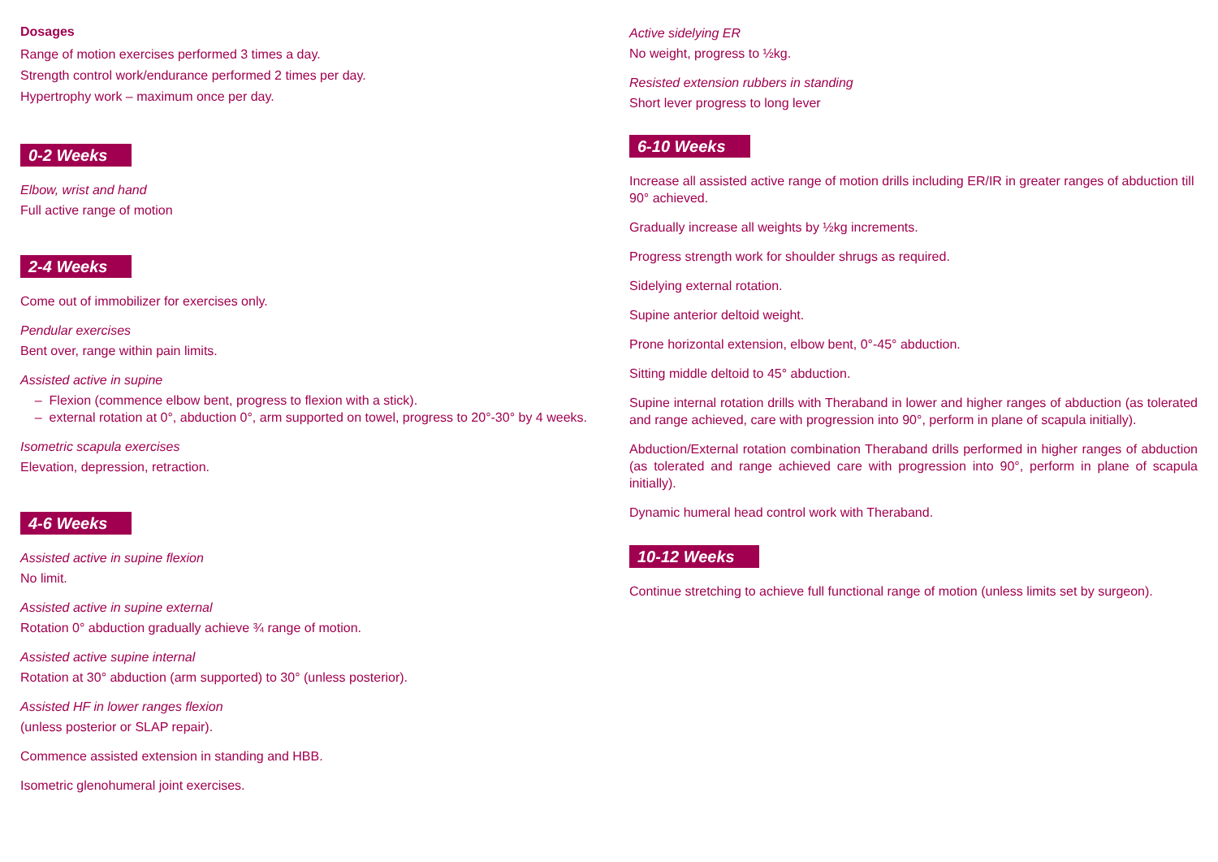Dosages
Range of motion exercises performed 3 times a day.
Strength control work/endurance performed 2 times per day.
Hypertrophy work – maximum once per day.
0-2 Weeks
Elbow, wrist and hand
Full active range of motion
2-4 Weeks
Come out of immobilizer for exercises only.
Pendular exercises
Bent over, range within pain limits.
Assisted active in supine
– Flexion (commence elbow bent, progress to flexion with a stick).
– external rotation at 0°, abduction 0°, arm supported on towel, progress to 20°-30° by 4 weeks.
Isometric scapula exercises
Elevation, depression, retraction.
4-6 Weeks
Assisted active in supine flexion
No limit.
Assisted active in supine external
Rotation 0° abduction gradually achieve ¾ range of motion.
Assisted active supine internal
Rotation at 30° abduction (arm supported) to 30° (unless posterior).
Assisted HF in lower ranges flexion
(unless posterior or SLAP repair).
Commence assisted extension in standing and HBB.
Isometric glenohumeral joint exercises.
Active sidelying ER
No weight, progress to ½kg.
Resisted extension rubbers in standing
Short lever progress to long lever
6-10 Weeks
Increase all assisted active range of motion drills including ER/IR in greater ranges of abduction till 90° achieved.
Gradually increase all weights by ½kg increments.
Progress strength work for shoulder shrugs as required.
Sidelying external rotation.
Supine anterior deltoid weight.
Prone horizontal extension, elbow bent, 0°-45° abduction.
Sitting middle deltoid to 45° abduction.
Supine internal rotation drills with Theraband in lower and higher ranges of abduction (as tolerated and range achieved, care with progression into 90°, perform in plane of scapula initially).
Abduction/External rotation combination Theraband drills performed in higher ranges of abduction (as tolerated and range achieved care with progression into 90°, perform in plane of scapula initially).
Dynamic humeral head control work with Theraband.
10-12 Weeks
Continue stretching to achieve full functional range of motion (unless limits set by surgeon).